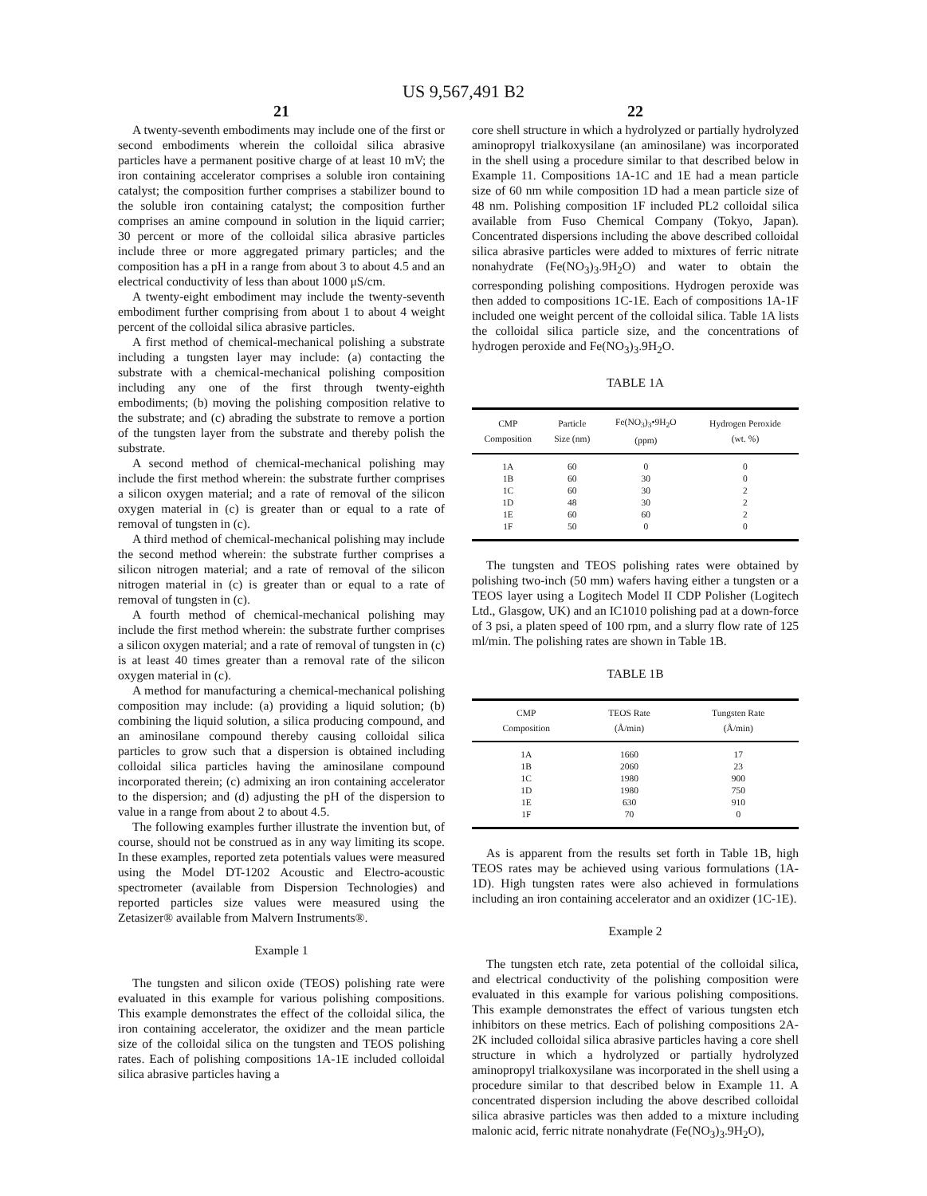US 9,567,491 B2
21
A twenty-seventh embodiments may include one of the first or second embodiments wherein the colloidal silica abrasive particles have a permanent positive charge of at least 10 mV; the iron containing accelerator comprises a soluble iron containing catalyst; the composition further comprises a stabilizer bound to the soluble iron containing catalyst; the composition further comprises an amine compound in solution in the liquid carrier; 30 percent or more of the colloidal silica abrasive particles include three or more aggregated primary particles; and the composition has a pH in a range from about 3 to about 4.5 and an electrical conductivity of less than about 1000 μS/cm.
A twenty-eight embodiment may include the twenty-seventh embodiment further comprising from about 1 to about 4 weight percent of the colloidal silica abrasive particles.
A first method of chemical-mechanical polishing a substrate including a tungsten layer may include: (a) contacting the substrate with a chemical-mechanical polishing composition including any one of the first through twenty-eighth embodiments; (b) moving the polishing composition relative to the substrate; and (c) abrading the substrate to remove a portion of the tungsten layer from the substrate and thereby polish the substrate.
A second method of chemical-mechanical polishing may include the first method wherein: the substrate further comprises a silicon oxygen material; and a rate of removal of the silicon oxygen material in (c) is greater than or equal to a rate of removal of tungsten in (c).
A third method of chemical-mechanical polishing may include the second method wherein: the substrate further comprises a silicon nitrogen material; and a rate of removal of the silicon nitrogen material in (c) is greater than or equal to a rate of removal of tungsten in (c).
A fourth method of chemical-mechanical polishing may include the first method wherein: the substrate further comprises a silicon oxygen material; and a rate of removal of tungsten in (c) is at least 40 times greater than a removal rate of the silicon oxygen material in (c).
A method for manufacturing a chemical-mechanical polishing composition may include: (a) providing a liquid solution; (b) combining the liquid solution, a silica producing compound, and an aminosilane compound thereby causing colloidal silica particles to grow such that a dispersion is obtained including colloidal silica particles having the aminosilane compound incorporated therein; (c) admixing an iron containing accelerator to the dispersion; and (d) adjusting the pH of the dispersion to value in a range from about 2 to about 4.5.
The following examples further illustrate the invention but, of course, should not be construed as in any way limiting its scope. In these examples, reported zeta potentials values were measured using the Model DT-1202 Acoustic and Electro-acoustic spectrometer (available from Dispersion Technologies) and reported particles size values were measured using the Zetasizer® available from Malvern Instruments®.
Example 1
The tungsten and silicon oxide (TEOS) polishing rate were evaluated in this example for various polishing compositions. This example demonstrates the effect of the colloidal silica, the iron containing accelerator, the oxidizer and the mean particle size of the colloidal silica on the tungsten and TEOS polishing rates. Each of polishing compositions 1A-1E included colloidal silica abrasive particles having a
22
core shell structure in which a hydrolyzed or partially hydrolyzed aminopropyl trialkoxysilane (an aminosilane) was incorporated in the shell using a procedure similar to that described below in Example 11. Compositions 1A-1C and 1E had a mean particle size of 60 nm while composition 1D had a mean particle size of 48 nm. Polishing composition 1F included PL2 colloidal silica available from Fuso Chemical Company (Tokyo, Japan). Concentrated dispersions including the above described colloidal silica abrasive particles were added to mixtures of ferric nitrate nonahydrate (Fe(NO<sub>3</sub>)<sub>3</sub>.9H<sub>2</sub>O) and water to obtain the corresponding polishing compositions. Hydrogen peroxide was then added to compositions 1C-1E. Each of compositions 1A-1F included one weight percent of the colloidal silica. Table 1A lists the colloidal silica particle size, and the concentrations of hydrogen peroxide and Fe(NO<sub>3</sub>)<sub>3</sub>.9H<sub>2</sub>O.
TABLE 1A
| CMP Composition | Particle Size (nm) | Fe(NO<sub>3</sub>)<sub>3</sub>•9H<sub>2</sub>O (ppm) | Hydrogen Peroxide (wt. %) |
| --- | --- | --- | --- |
| 1A | 60 | 0 | 0 |
| 1B | 60 | 30 | 0 |
| 1C | 60 | 30 | 2 |
| 1D | 48 | 30 | 2 |
| 1E | 60 | 60 | 2 |
| 1F | 50 | 0 | 0 |
The tungsten and TEOS polishing rates were obtained by polishing two-inch (50 mm) wafers having either a tungsten or a TEOS layer using a Logitech Model II CDP Polisher (Logitech Ltd., Glasgow, UK) and an IC1010 polishing pad at a down-force of 3 psi, a platen speed of 100 rpm, and a slurry flow rate of 125 ml/min. The polishing rates are shown in Table 1B.
TABLE 1B
| CMP Composition | TEOS Rate (Å/min) | Tungsten Rate (Å/min) |
| --- | --- | --- |
| 1A | 1660 | 17 |
| 1B | 2060 | 23 |
| 1C | 1980 | 900 |
| 1D | 1980 | 750 |
| 1E | 630 | 910 |
| 1F | 70 | 0 |
As is apparent from the results set forth in Table 1B, high TEOS rates may be achieved using various formulations (1A-1D). High tungsten rates were also achieved in formulations including an iron containing accelerator and an oxidizer (1C-1E).
Example 2
The tungsten etch rate, zeta potential of the colloidal silica, and electrical conductivity of the polishing composition were evaluated in this example for various polishing compositions. This example demonstrates the effect of various tungsten etch inhibitors on these metrics. Each of polishing compositions 2A-2K included colloidal silica abrasive particles having a core shell structure in which a hydrolyzed or partially hydrolyzed aminopropyl trialkoxysilane was incorporated in the shell using a procedure similar to that described below in Example 11. A concentrated dispersion including the above described colloidal silica abrasive particles was then added to a mixture including malonic acid, ferric nitrate nonahydrate (Fe(NO<sub>3</sub>)<sub>3</sub>.9H<sub>2</sub>O),